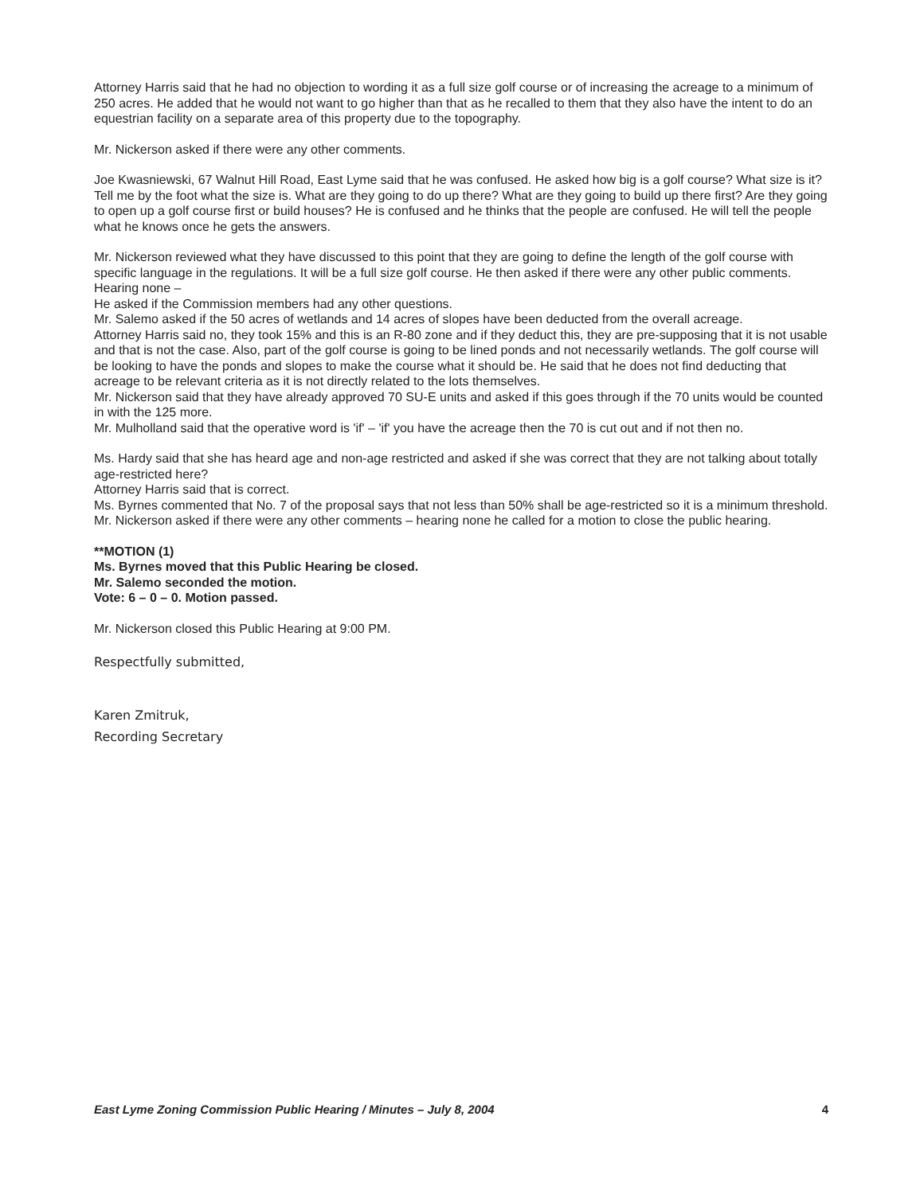Attorney Harris said that he had no objection to wording it as a full size golf course or of increasing the acreage to a minimum of 250 acres. He added that he would not want to go higher than that as he recalled to them that they also have the intent to do an equestrian facility on a separate area of this property due to the topography.
Mr. Nickerson asked if there were any other comments.
Joe Kwasniewski, 67 Walnut Hill Road, East Lyme said that he was confused. He asked how big is a golf course? What size is it? Tell me by the foot what the size is. What are they going to do up there? What are they going to build up there first? Are they going to open up a golf course first or build houses? He is confused and he thinks that the people are confused. He will tell the people what he knows once he gets the answers.
Mr. Nickerson reviewed what they have discussed to this point that they are going to define the length of the golf course with specific language in the regulations. It will be a full size golf course. He then asked if there were any other public comments.
Hearing none –
He asked if the Commission members had any other questions.
Mr. Salemo asked if the 50 acres of wetlands and 14 acres of slopes have been deducted from the overall acreage.
Attorney Harris said no, they took 15% and this is an R-80 zone and if they deduct this, they are pre-supposing that it is not usable and that is not the case. Also, part of the golf course is going to be lined ponds and not necessarily wetlands. The golf course will be looking to have the ponds and slopes to make the course what it should be. He said that he does not find deducting that acreage to be relevant criteria as it is not directly related to the lots themselves.
Mr. Nickerson said that they have already approved 70 SU-E units and asked if this goes through if the 70 units would be counted in with the 125 more.
Mr. Mulholland said that the operative word is 'if' – 'if' you have the acreage then the 70 is cut out and if not then no.
Ms. Hardy said that she has heard age and non-age restricted and asked if she was correct that they are not talking about totally age-restricted here?
Attorney Harris said that is correct.
Ms. Byrnes commented that No. 7 of the proposal says that not less than 50% shall be age-restricted so it is a minimum threshold.
Mr. Nickerson asked if there were any other comments – hearing none he called for a motion to close the public hearing.
**MOTION (1)
Ms. Byrnes moved that this Public Hearing be closed.
Mr. Salemo seconded the motion.
Vote: 6 – 0 – 0. Motion passed.
Mr. Nickerson closed this Public Hearing at 9:00 PM.
Respectfully submitted,
Karen Zmitruk,
Recording Secretary
East Lyme Zoning Commission Public Hearing / Minutes – July 8, 2004 4